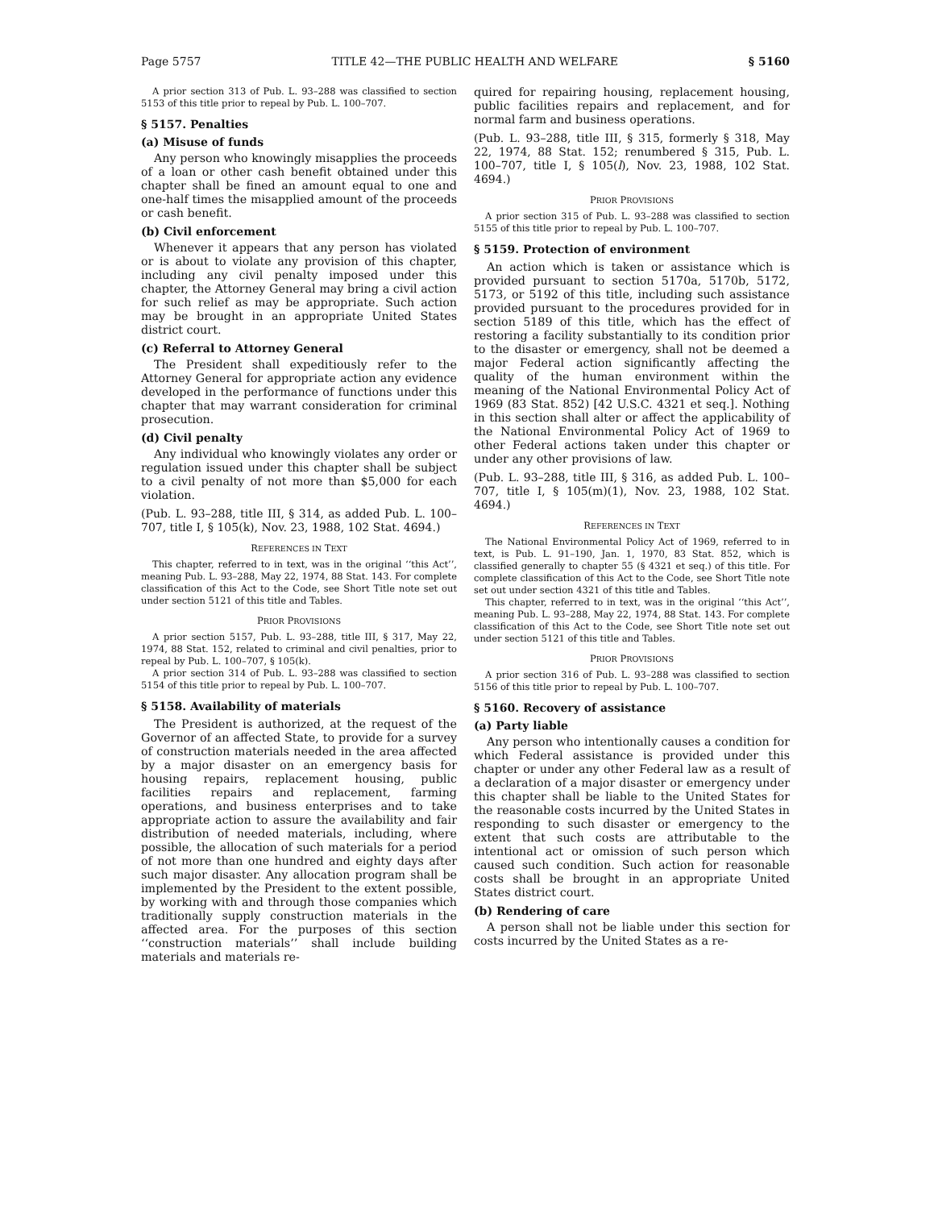Page 5757 TITLE 42—THE PUBLIC HEALTH AND WELFARE § 5160
A prior section 313 of Pub. L. 93–288 was classified to section 5153 of this title prior to repeal by Pub. L. 100–707.
§ 5157. Penalties
(a) Misuse of funds
Any person who knowingly misapplies the proceeds of a loan or other cash benefit obtained under this chapter shall be fined an amount equal to one and one-half times the misapplied amount of the proceeds or cash benefit.
(b) Civil enforcement
Whenever it appears that any person has violated or is about to violate any provision of this chapter, including any civil penalty imposed under this chapter, the Attorney General may bring a civil action for such relief as may be appropriate. Such action may be brought in an appropriate United States district court.
(c) Referral to Attorney General
The President shall expeditiously refer to the Attorney General for appropriate action any evidence developed in the performance of functions under this chapter that may warrant consideration for criminal prosecution.
(d) Civil penalty
Any individual who knowingly violates any order or regulation issued under this chapter shall be subject to a civil penalty of not more than $5,000 for each violation.
(Pub. L. 93–288, title III, § 314, as added Pub. L. 100–707, title I, § 105(k), Nov. 23, 1988, 102 Stat. 4694.)
REFERENCES IN TEXT
This chapter, referred to in text, was in the original ‘‘this Act’’, meaning Pub. L. 93–288, May 22, 1974, 88 Stat. 143. For complete classification of this Act to the Code, see Short Title note set out under section 5121 of this title and Tables.
PRIOR PROVISIONS
A prior section 5157, Pub. L. 93–288, title III, § 317, May 22, 1974, 88 Stat. 152, related to criminal and civil penalties, prior to repeal by Pub. L. 100–707, § 105(k).
A prior section 314 of Pub. L. 93–288 was classified to section 5154 of this title prior to repeal by Pub. L. 100–707.
§ 5158. Availability of materials
The President is authorized, at the request of the Governor of an affected State, to provide for a survey of construction materials needed in the area affected by a major disaster on an emergency basis for housing repairs, replacement housing, public facilities repairs and replacement, farming operations, and business enterprises and to take appropriate action to assure the availability and fair distribution of needed materials, including, where possible, the allocation of such materials for a period of not more than one hundred and eighty days after such major disaster. Any allocation program shall be implemented by the President to the extent possible, by working with and through those companies which traditionally supply construction materials in the affected area. For the purposes of this section ‘‘construction materials’’ shall include building materials and materials re-
quired for repairing housing, replacement housing, public facilities repairs and replacement, and for normal farm and business operations.
(Pub. L. 93–288, title III, § 315, formerly § 318, May 22, 1974, 88 Stat. 152; renumbered § 315, Pub. L. 100–707, title I, § 105(l), Nov. 23, 1988, 102 Stat. 4694.)
PRIOR PROVISIONS
A prior section 315 of Pub. L. 93–288 was classified to section 5155 of this title prior to repeal by Pub. L. 100–707.
§ 5159. Protection of environment
An action which is taken or assistance which is provided pursuant to section 5170a, 5170b, 5172, 5173, or 5192 of this title, including such assistance provided pursuant to the procedures provided for in section 5189 of this title, which has the effect of restoring a facility substantially to its condition prior to the disaster or emergency, shall not be deemed a major Federal action significantly affecting the quality of the human environment within the meaning of the National Environmental Policy Act of 1969 (83 Stat. 852) [42 U.S.C. 4321 et seq.]. Nothing in this section shall alter or affect the applicability of the National Environmental Policy Act of 1969 to other Federal actions taken under this chapter or under any other provisions of law.
(Pub. L. 93–288, title III, § 316, as added Pub. L. 100–707, title I, § 105(m)(1), Nov. 23, 1988, 102 Stat. 4694.)
REFERENCES IN TEXT
The National Environmental Policy Act of 1969, referred to in text, is Pub. L. 91–190, Jan. 1, 1970, 83 Stat. 852, which is classified generally to chapter 55 (§ 4321 et seq.) of this title. For complete classification of this Act to the Code, see Short Title note set out under section 4321 of this title and Tables.
This chapter, referred to in text, was in the original ‘‘this Act’’, meaning Pub. L. 93–288, May 22, 1974, 88 Stat. 143. For complete classification of this Act to the Code, see Short Title note set out under section 5121 of this title and Tables.
PRIOR PROVISIONS
A prior section 316 of Pub. L. 93–288 was classified to section 5156 of this title prior to repeal by Pub. L. 100–707.
§ 5160. Recovery of assistance
(a) Party liable
Any person who intentionally causes a condition for which Federal assistance is provided under this chapter or under any other Federal law as a result of a declaration of a major disaster or emergency under this chapter shall be liable to the United States for the reasonable costs incurred by the United States in responding to such disaster or emergency to the extent that such costs are attributable to the intentional act or omission of such person which caused such condition. Such action for reasonable costs shall be brought in an appropriate United States district court.
(b) Rendering of care
A person shall not be liable under this section for costs incurred by the United States as a re-